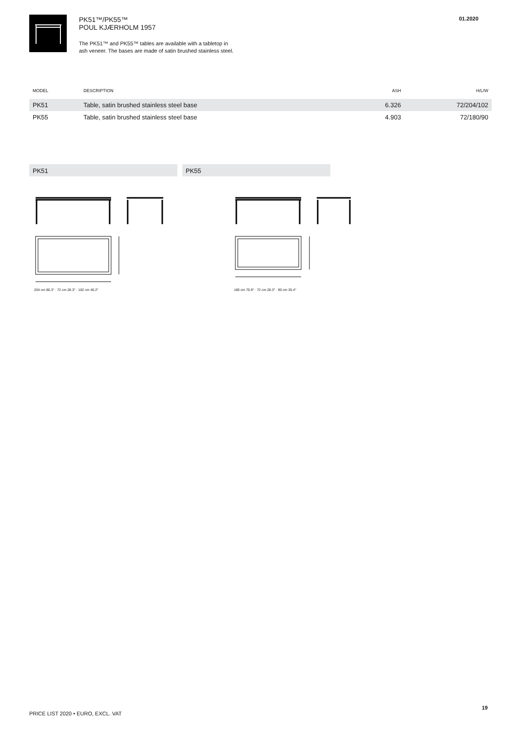PK51™/PK55™
POUL KJÆRHOLM 1957
The PK51™ and PK55™ tables are available with a tabletop in
ash veneer. The bases are made of satin brushed stainless steel.
01.2020
| MODEL | DESCRIPTION | ASH | H/L/W |
| --- | --- | --- | --- |
| PK51 | Table, satin brushed stainless steel base | 6.326 | 72/204/102 |
| PK55 | Table, satin brushed stainless steel base | 4.903 | 72/180/90 |
PK51 PK55
204 cm 80.3″ · 72 cm 28.3″ · 102 cm 40.2″
180 cm 70.9″ · 72 cm 28.3″ · 90 cm 35.4″
PRICE LIST 2020 • EURO, EXCL. VAT
19